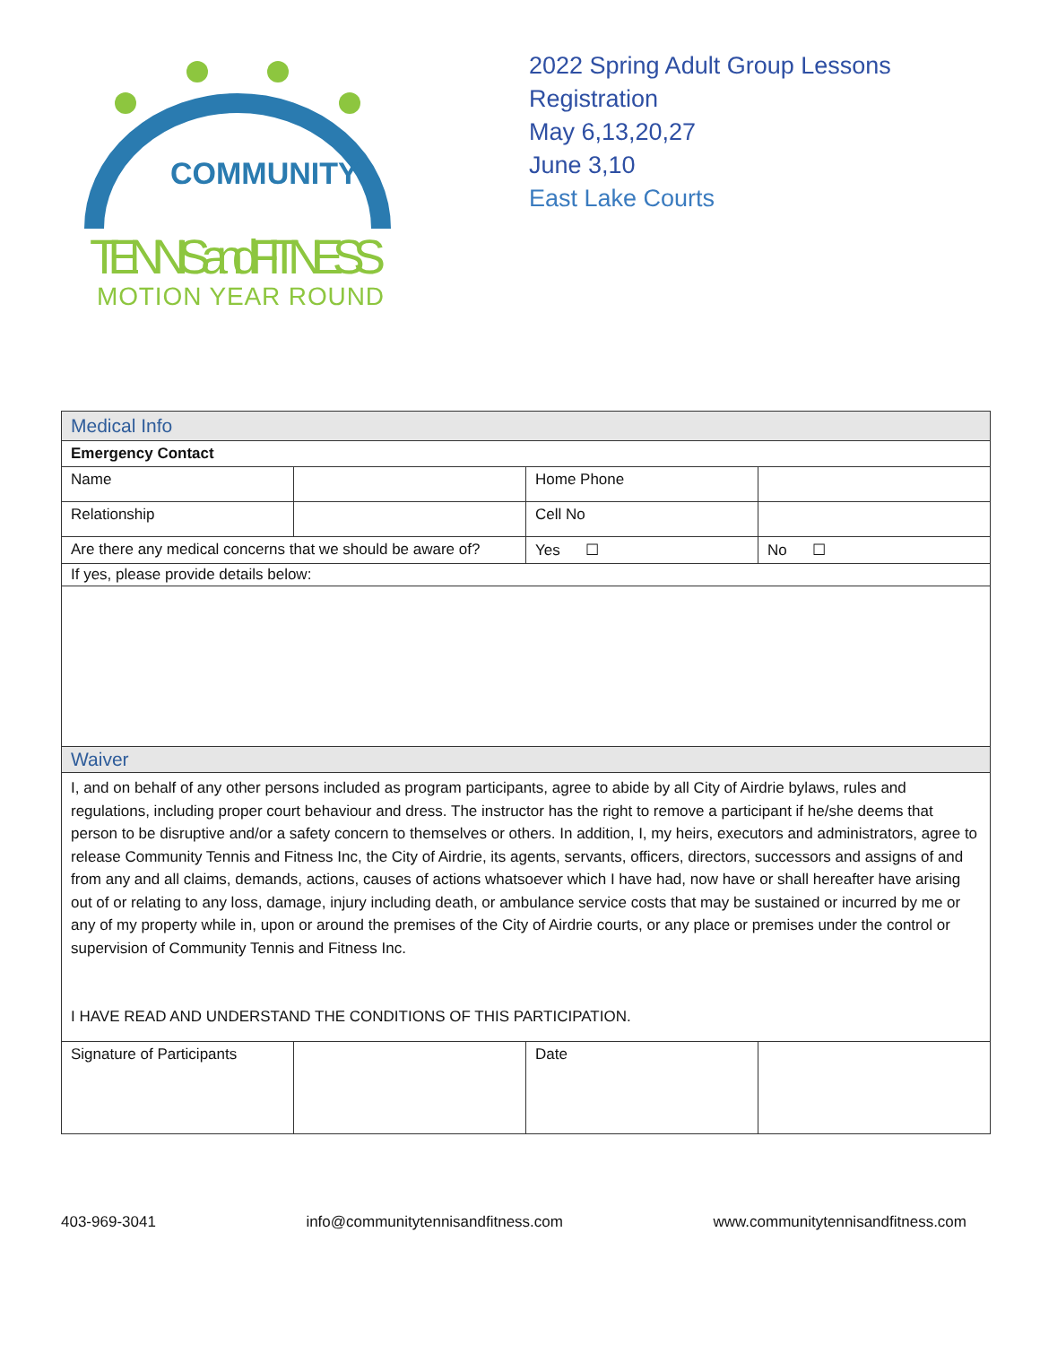COMMUNITY
TENNIS and FITNESS
MOTION YEAR ROUND
2022 Spring Adult Group Lessons
Registration
May 6,13,20,27
June 3,10
East Lake Courts
| Medical Info | | | |
| Emergency Contact | | | |
| Name | | Home Phone | |
| Relationship | | Cell No | |
| Are there any medical concerns that we should be aware of? | | Yes ☐ | No ☐ |
| If yes, please provide details below: | | | |
| Waiver | | | |
| I, and on behalf of any other persons included as program participants, agree to abide by all City of Airdrie bylaws, rules and regulations, including proper court behaviour and dress. The instructor has the right to remove a participant if he/she deems that person to be disruptive and/or a safety concern to themselves or others. In addition, I, my heirs, executors and administrators, agree to release Community Tennis and Fitness Inc, the City of Airdrie, its agents, servants, officers, directors, successors and assigns of and from any and all claims, demands, actions, causes of actions whatsoever which I have had, now have or shall hereafter have arising out of or relating to any loss, damage, injury including death, or ambulance service costs that may be sustained or incurred by me or any of my property while in, upon or around the premises of the City of Airdrie courts, or any place or premises under the control or supervision of Community Tennis and Fitness Inc. I HAVE READ AND UNDERSTAND THE CONDITIONS OF THIS PARTICIPATION. | | | |
| Signature of Participants | | Date | |
403-969-3041 info@communitytennisandfitness.com www.communitytennisandfitness.com